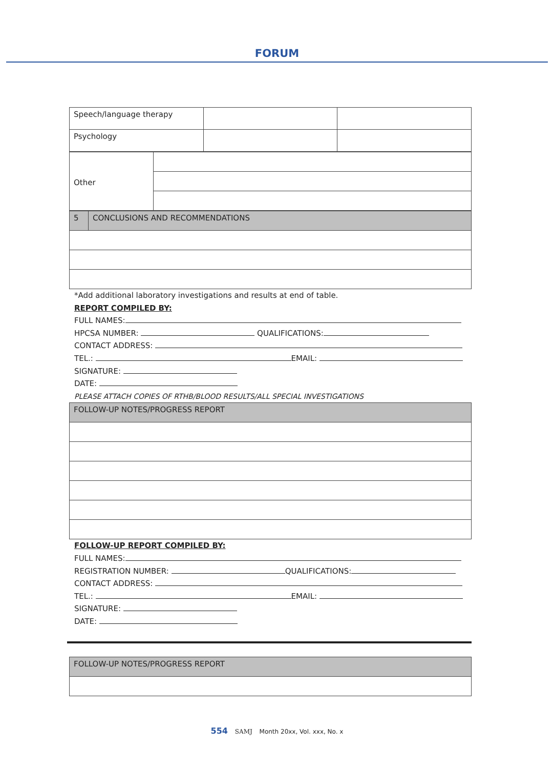FORUM
| Speech/language therapy | | |
| Psychology | | |
| Other | |
| 5 | CONCLUSIONS AND RECOMMENDATIONS |
*Add additional laboratory investigations and results at end of table.
REPORT COMPILED BY:
FULL NAMES:
HPCSA NUMBER: QUALIFICATIONS:
CONTACT ADDRESS:
TEL.: EMAIL:
SIGNATURE:
DATE:
PLEASE ATTACH COPIES OF RTHB/BLOOD RESULTS/ALL SPECIAL INVESTIGATIONS
| FOLLOW-UP NOTES/PROGRESS REPORT |
FOLLOW-UP REPORT COMPILED BY:
FULL NAMES:
REGISTRATION NUMBER: QUALIFICATIONS:
CONTACT ADDRESS:
TEL.: EMAIL:
SIGNATURE:
DATE:
| FOLLOW-UP NOTES/PROGRESS REPORT |
554 SAMJ Month 20xx, Vol. xxx, No. x